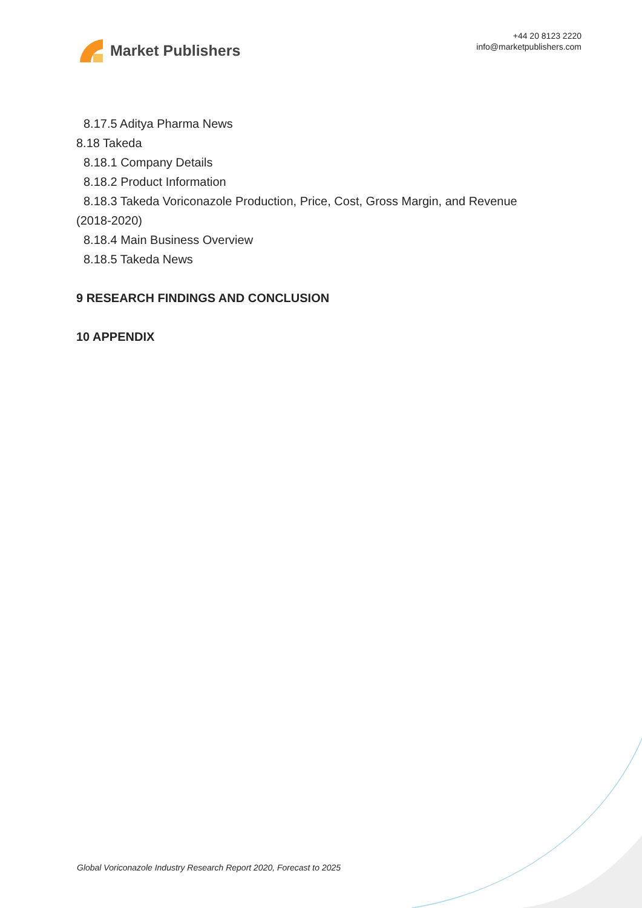Market Publishers
+44 20 8123 2220
info@marketpublishers.com
8.17.5 Aditya Pharma News
8.18 Takeda
8.18.1 Company Details
8.18.2 Product Information
8.18.3 Takeda Voriconazole Production, Price, Cost, Gross Margin, and Revenue
(2018-2020)
8.18.4 Main Business Overview
8.18.5 Takeda News
9 RESEARCH FINDINGS AND CONCLUSION
10 APPENDIX
Global Voriconazole Industry Research Report 2020, Forecast to 2025